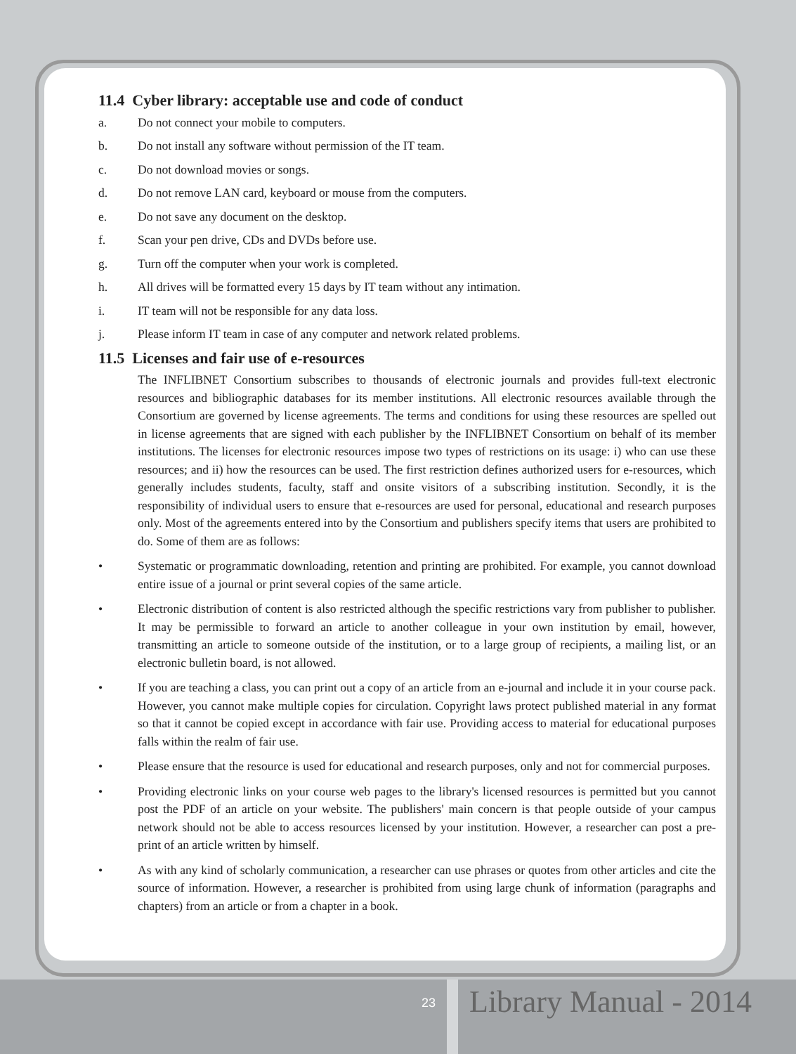11.4 Cyber library: acceptable use and code of conduct
a. Do not connect your mobile to computers.
b. Do not install any software without permission of the IT team.
c. Do not download movies or songs.
d. Do not remove LAN card, keyboard or mouse from the computers.
e. Do not save any document on the desktop.
f. Scan your pen drive, CDs and DVDs before use.
g. Turn off the computer when your work is completed.
h. All drives will be formatted every 15 days by IT team without any intimation.
i. IT team will not be responsible for any data loss.
j. Please inform IT team in case of any computer and network related problems.
11.5 Licenses and fair use of e-resources
The INFLIBNET Consortium subscribes to thousands of electronic journals and provides full-text electronic resources and bibliographic databases for its member institutions. All electronic resources available through the Consortium are governed by license agreements. The terms and conditions for using these resources are spelled out in license agreements that are signed with each publisher by the INFLIBNET Consortium on behalf of its member institutions. The licenses for electronic resources impose two types of restrictions on its usage: i) who can use these resources; and ii) how the resources can be used. The first restriction defines authorized users for e-resources, which generally includes students, faculty, staff and onsite visitors of a subscribing institution. Secondly, it is the responsibility of individual users to ensure that e-resources are used for personal, educational and research purposes only. Most of the agreements entered into by the Consortium and publishers specify items that users are prohibited to do. Some of them are as follows:
• Systematic or programmatic downloading, retention and printing are prohibited. For example, you cannot download entire issue of a journal or print several copies of the same article.
• Electronic distribution of content is also restricted although the specific restrictions vary from publisher to publisher. It may be permissible to forward an article to another colleague in your own institution by email, however, transmitting an article to someone outside of the institution, or to a large group of recipients, a mailing list, or an electronic bulletin board, is not allowed.
• If you are teaching a class, you can print out a copy of an article from an e-journal and include it in your course pack. However, you cannot make multiple copies for circulation. Copyright laws protect published material in any format so that it cannot be copied except in accordance with fair use. Providing access to material for educational purposes falls within the realm of fair use.
• Please ensure that the resource is used for educational and research purposes, only and not for commercial purposes.
• Providing electronic links on your course web pages to the library's licensed resources is permitted but you cannot post the PDF of an article on your website. The publishers' main concern is that people outside of your campus network should not be able to access resources licensed by your institution. However, a researcher can post a pre-print of an article written by himself.
• As with any kind of scholarly communication, a researcher can use phrases or quotes from other articles and cite the source of information. However, a researcher is prohibited from using large chunk of information (paragraphs and chapters) from an article or from a chapter in a book.
23 Library Manual - 2014